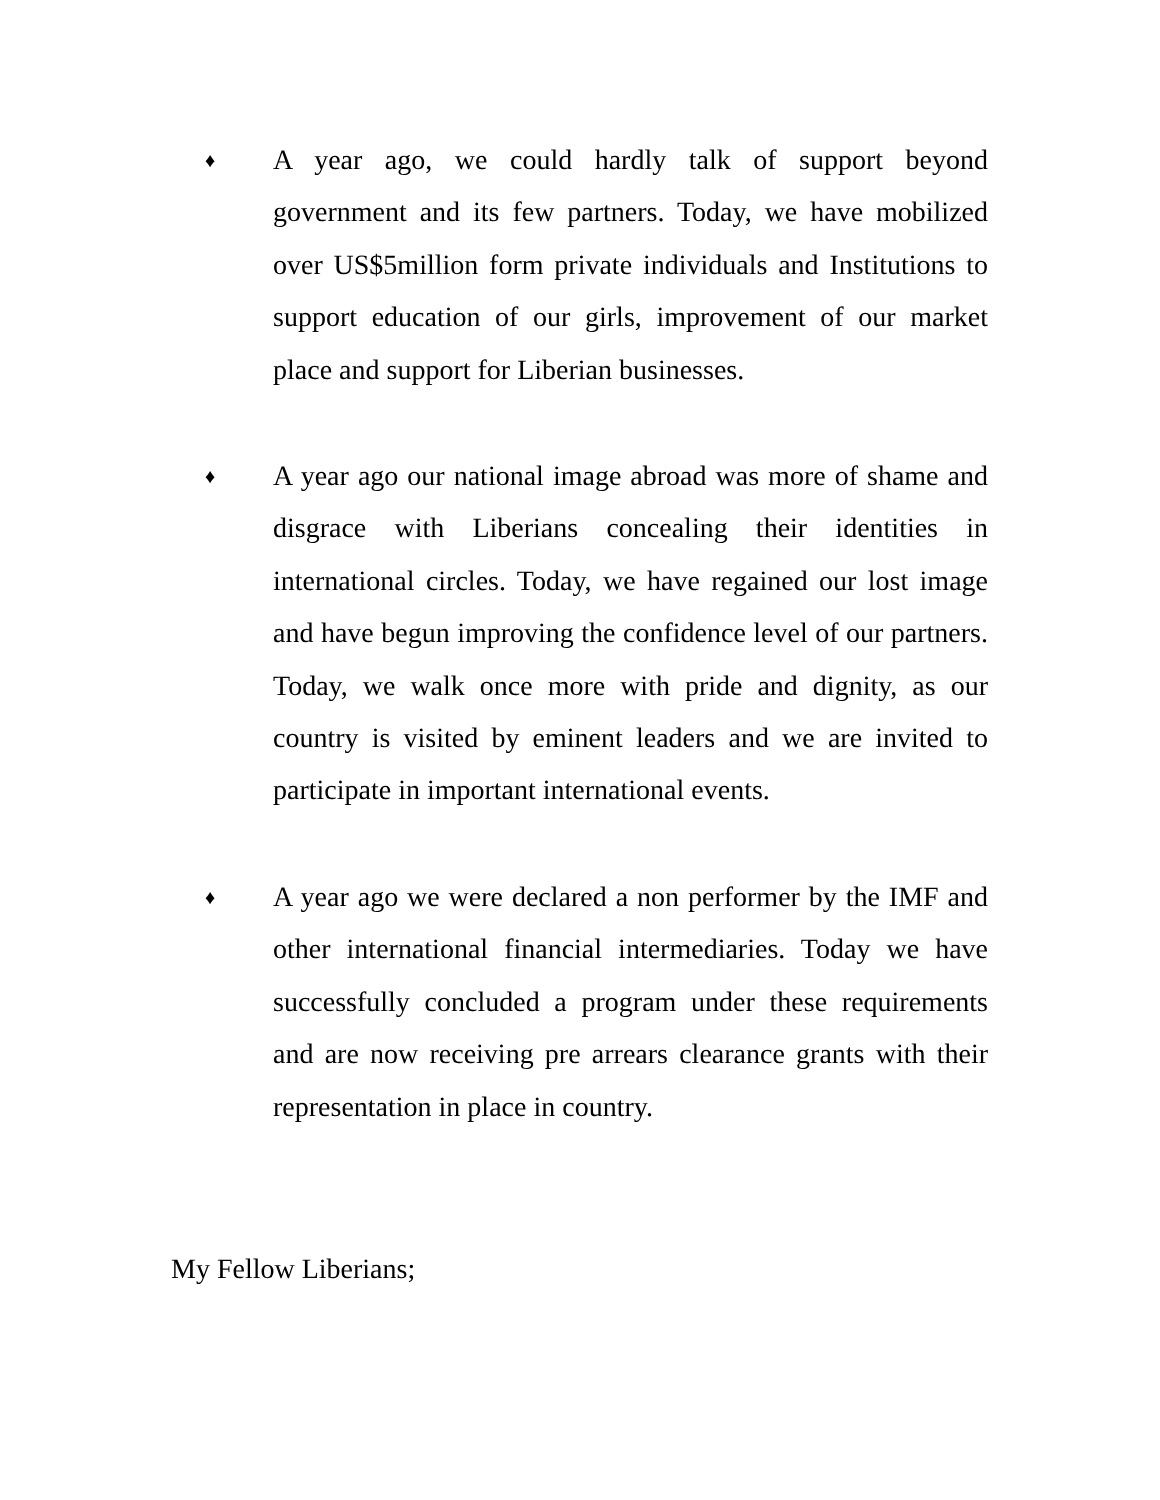♦
A year ago, we could hardly talk of support beyond government and its few partners. Today, we have mobilized over US$5million form private individuals and Institutions to support education of our girls, improvement of our market place and support for Liberian businesses.
♦
A year ago our national image abroad was more of shame and disgrace with Liberians concealing their identities in international circles. Today, we have regained our lost image and have begun improving the confidence level of our partners. Today, we walk once more with pride and dignity, as our country is visited by eminent leaders and we are invited to participate in important international events.
♦
A year ago we were declared a non performer by the IMF and other international financial intermediaries. Today we have successfully concluded a program under these requirements and are now receiving pre arrears clearance grants with their representation in place in country.
My Fellow Liberians;